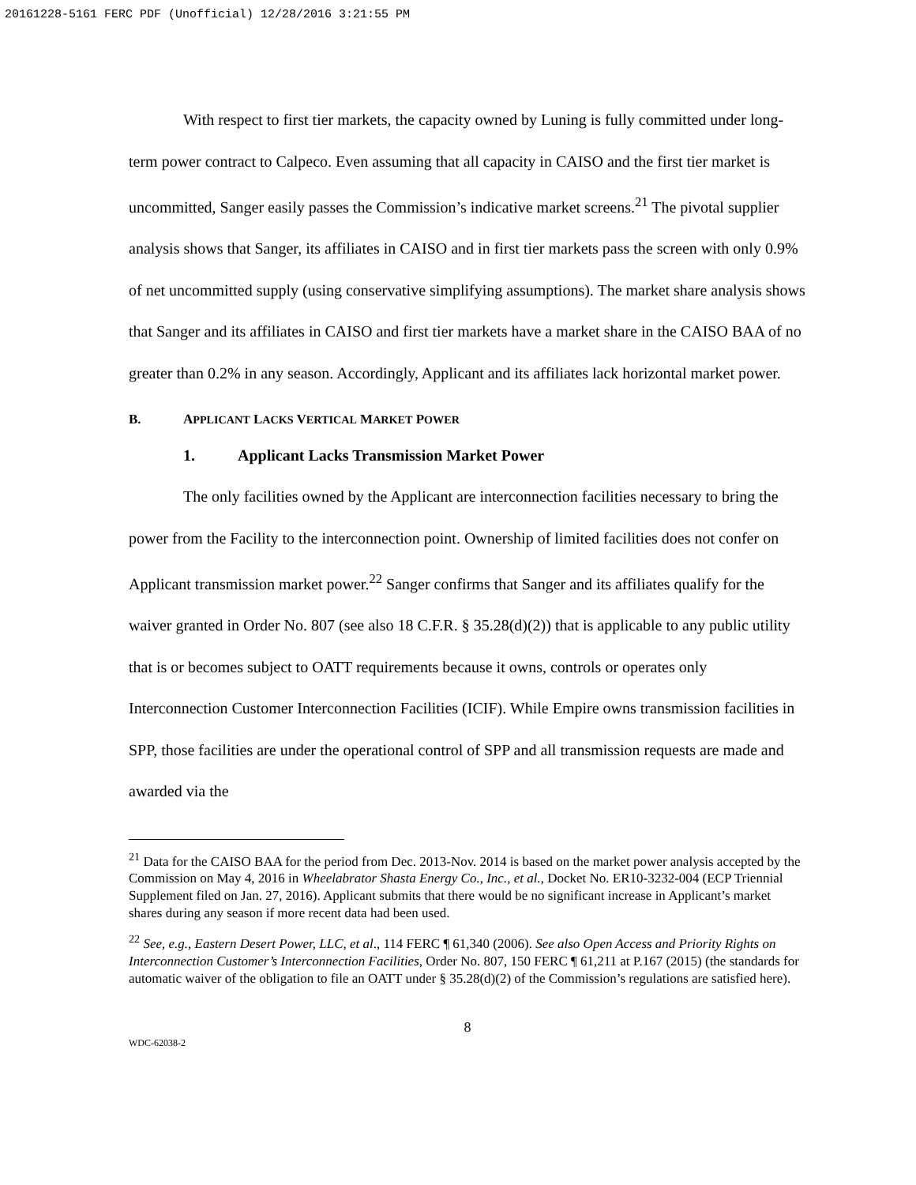20161228-5161 FERC PDF (Unofficial) 12/28/2016 3:21:55 PM
With respect to first tier markets, the capacity owned by Luning is fully committed under long-term power contract to Calpeco. Even assuming that all capacity in CAISO and the first tier market is uncommitted, Sanger easily passes the Commission’s indicative market screens.<sup>21</sup> The pivotal supplier analysis shows that Sanger, its affiliates in CAISO and in first tier markets pass the screen with only 0.9% of net uncommitted supply (using conservative simplifying assumptions). The market share analysis shows that Sanger and its affiliates in CAISO and first tier markets have a market share in the CAISO BAA of no greater than 0.2% in any season. Accordingly, Applicant and its affiliates lack horizontal market power.
B. APPLICANT LACKS VERTICAL MARKET POWER
1. Applicant Lacks Transmission Market Power
The only facilities owned by the Applicant are interconnection facilities necessary to bring the power from the Facility to the interconnection point. Ownership of limited facilities does not confer on Applicant transmission market power.<sup>22</sup> Sanger confirms that Sanger and its affiliates qualify for the waiver granted in Order No. 807 (see also 18 C.F.R. § 35.28(d)(2)) that is applicable to any public utility that is or becomes subject to OATT requirements because it owns, controls or operates only Interconnection Customer Interconnection Facilities (ICIF). While Empire owns transmission facilities in SPP, those facilities are under the operational control of SPP and all transmission requests are made and awarded via the
<sup>21</sup> Data for the CAISO BAA for the period from Dec. 2013-Nov. 2014 is based on the market power analysis accepted by the Commission on May 4, 2016 in Wheelabrator Shasta Energy Co., Inc., et al., Docket No. ER10-3232-004 (ECP Triennial Supplement filed on Jan. 27, 2016). Applicant submits that there would be no significant increase in Applicant’s market shares during any season if more recent data had been used.
<sup>22</sup> See, e.g., Eastern Desert Power, LLC, et al., 114 FERC ¶ 61,340 (2006). See also Open Access and Priority Rights on Interconnection Customer’s Interconnection Facilities, Order No. 807, 150 FERC ¶ 61,211 at P.167 (2015) (the standards for automatic waiver of the obligation to file an OATT under § 35.28(d)(2) of the Commission’s regulations are satisfied here).
8
WDC-62038-2